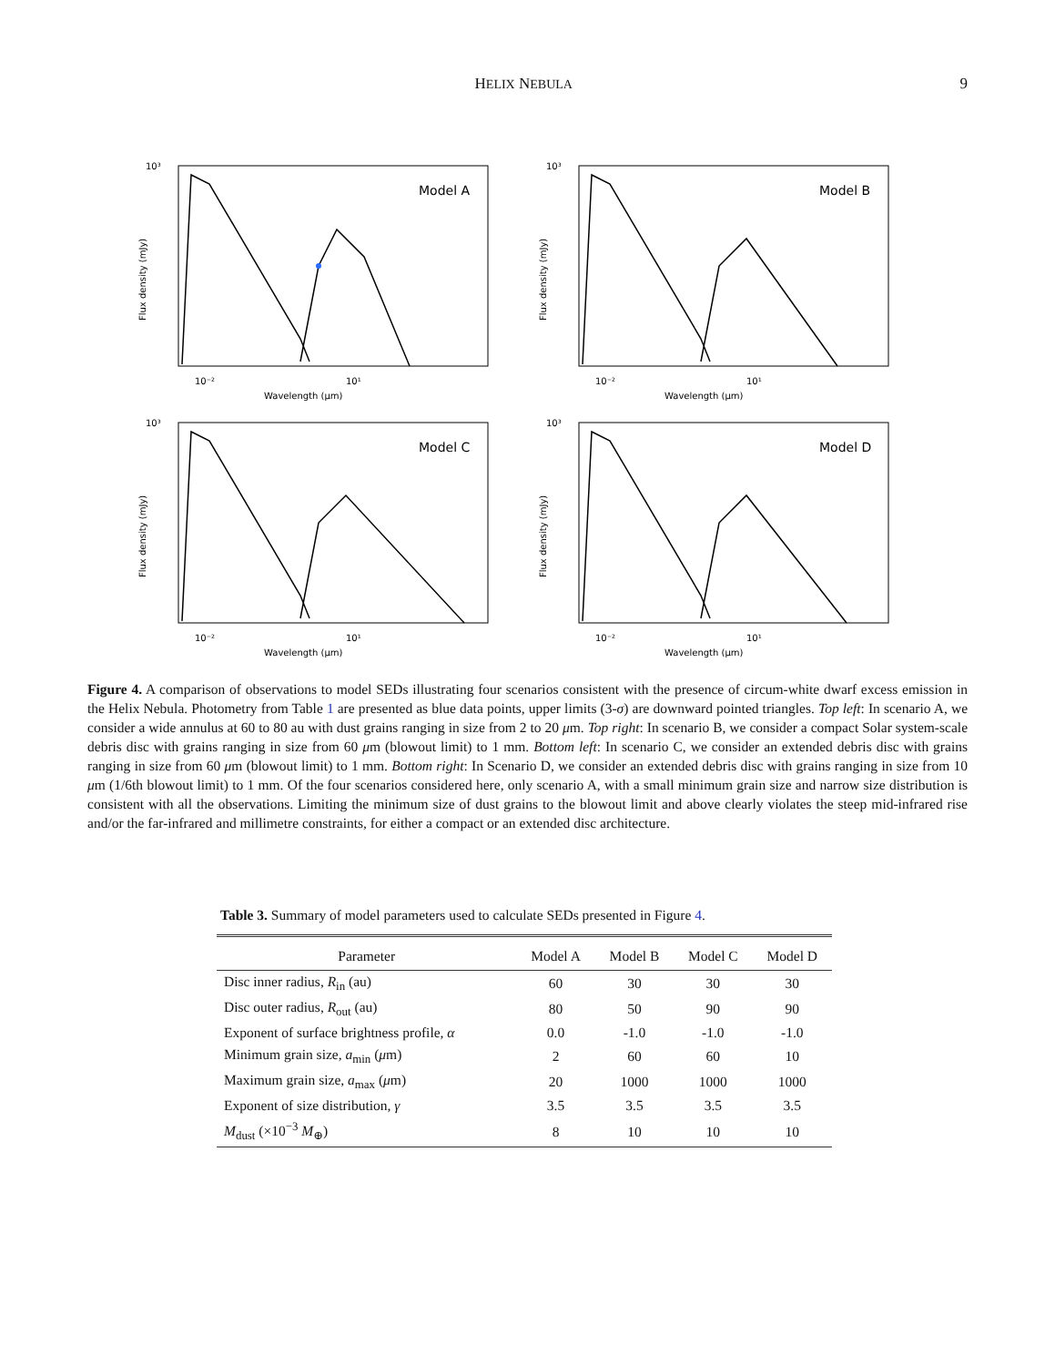HELIX NEBULA 9
10⁻²
10¹
Wavelength (μm)
10³
Flux density (mJy)
Model A
10⁻²
10¹
Wavelength (μm)
10³
Flux density (mJy)
Model B
10⁻²
10¹
Wavelength (μm)
10³
Flux density (mJy)
Model C
10⁻²
10¹
Wavelength (μm)
10³
Flux density (mJy)
Model D
Figure 4. A comparison of observations to model SEDs illustrating four scenarios consistent with the presence of circum-white dwarf excess emission in the Helix Nebula. Photometry from Table 1 are presented as blue data points, upper limits (3-σ) are downward pointed triangles. Top left: In scenario A, we consider a wide annulus at 60 to 80 au with dust grains ranging in size from 2 to 20 μm. Top right: In scenario B, we consider a compact Solar system-scale debris disc with grains ranging in size from 60 μm (blowout limit) to 1 mm. Bottom left: In scenario C, we consider an extended debris disc with grains ranging in size from 60 μm (blowout limit) to 1 mm. Bottom right: In Scenario D, we consider an extended debris disc with grains ranging in size from 10 μm (1/6th blowout limit) to 1 mm. Of the four scenarios considered here, only scenario A, with a small minimum grain size and narrow size distribution is consistent with all the observations. Limiting the minimum size of dust grains to the blowout limit and above clearly violates the steep mid-infrared rise and/or the far-infrared and millimetre constraints, for either a compact or an extended disc architecture.
Table 3. Summary of model parameters used to calculate SEDs presented in Figure 4.
| Parameter | Model A | Model B | Model C | Model D |
| --- | --- | --- | --- | --- |
| Disc inner radius, R<sub>in</sub> (au) | 60 | 30 | 30 | 30 |
| Disc outer radius, R<sub>out</sub> (au) | 80 | 50 | 90 | 90 |
| Exponent of surface brightness profile, α | 0.0 | -1.0 | -1.0 | -1.0 |
| Minimum grain size, a<sub>min</sub> ( μ m) | 2 | 60 | 60 | 10 |
| Maximum grain size, a<sub>max</sub> ( μ m) | 20 | 1000 | 1000 | 1000 |
| Exponent of size distribution, γ | 3.5 | 3.5 | 3.5 | 3.5 |
| M<sub>dust</sub> (×10<sup>−3</sup> M<sub>⊕</sub>) | 8 | 10 | 10 | 10 |